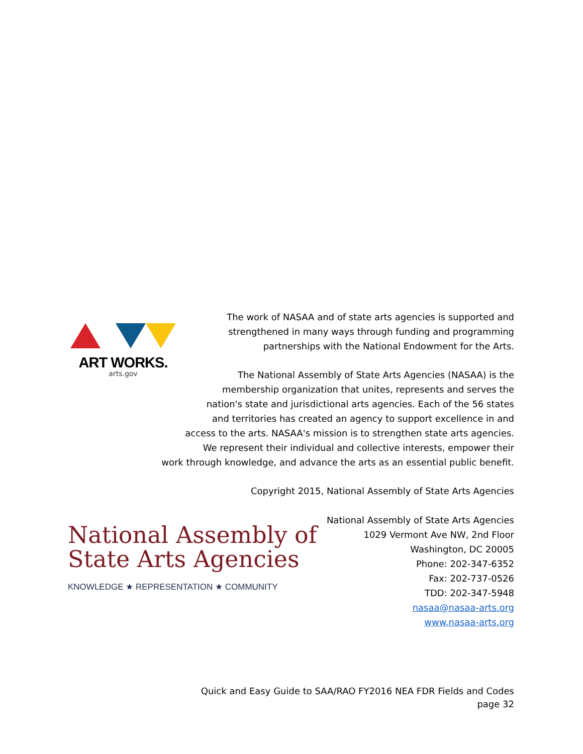ART WORKS.
arts.gov
The work of NASAA and of state arts agencies is supported and
strengthened in many ways through funding and programming
partnerships with the National Endowment for the Arts.
The National Assembly of State Arts Agencies (NASAA) is the
membership organization that unites, represents and serves the
nation's state and jurisdictional arts agencies. Each of the 56 states
and territories has created an agency to support excellence in and
access to the arts. NASAA's mission is to strengthen state arts agencies.
We represent their individual and collective interests, empower their
work through knowledge, and advance the arts as an essential public benefit.
Copyright 2015, National Assembly of State Arts Agencies
National Assembly of
State Arts Agencies
KNOWLEDGE ★ REPRESENTATION ★ COMMUNITY
National Assembly of State Arts Agencies
1029 Vermont Ave NW, 2nd Floor
Washington, DC 20005
Phone: 202-347-6352
Fax: 202-737-0526
TDD: 202-347-5948
nasaa@nasaa-arts.org
www.nasaa-arts.org
Quick and Easy Guide to SAA/RAO FY2016 NEA FDR Fields and Codes
page 32